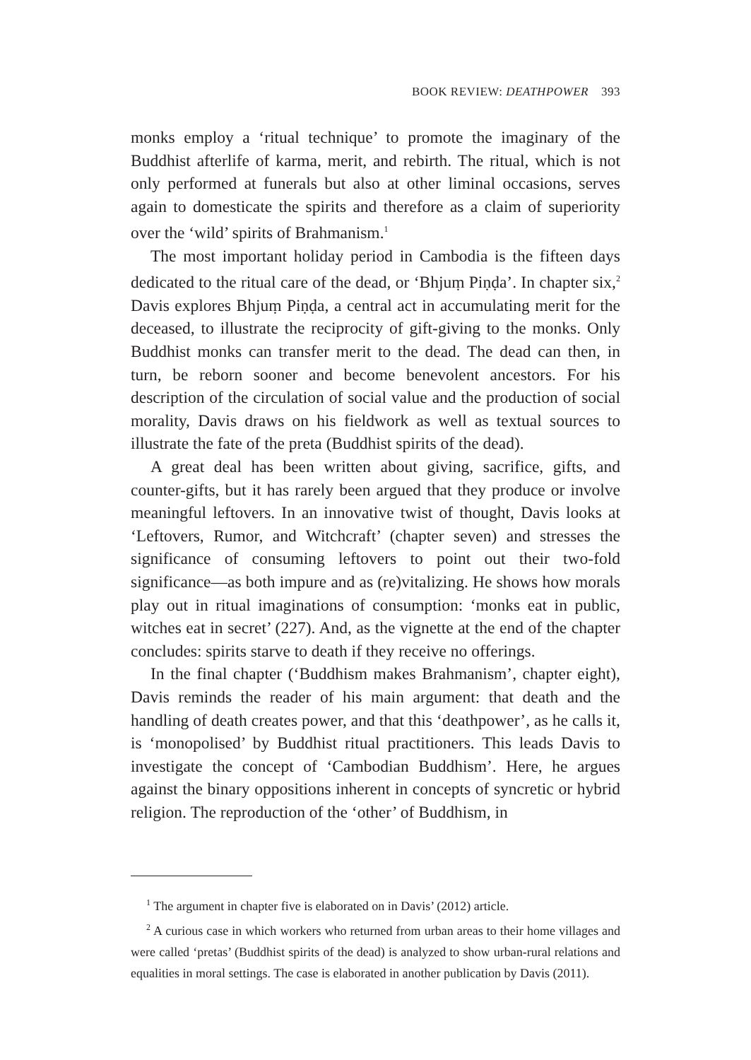BOOK REVIEW: DEATHPOWER 393
monks employ a ‘ritual technique’ to promote the imaginary of the Buddhist afterlife of karma, merit, and rebirth. The ritual, which is not only performed at funerals but also at other liminal occasions, serves again to domesticate the spirits and therefore as a claim of superiority over the ‘wild’ spirits of Brahmanism.<sup>1</sup>
The most important holiday period in Cambodia is the fifteen days dedicated to the ritual care of the dead, or ‘Bhjuṃ Piṇḍa’. In chapter six,<sup>2</sup> Davis explores Bhjuṃ Piṇḍa, a central act in accumulating merit for the deceased, to illustrate the reciprocity of gift-giving to the monks. Only Buddhist monks can transfer merit to the dead. The dead can then, in turn, be reborn sooner and become benevolent ancestors. For his description of the circulation of social value and the production of social morality, Davis draws on his fieldwork as well as textual sources to illustrate the fate of the preta (Buddhist spirits of the dead).
A great deal has been written about giving, sacrifice, gifts, and counter-gifts, but it has rarely been argued that they produce or involve meaningful leftovers. In an innovative twist of thought, Davis looks at ‘Leftovers, Rumor, and Witchcraft’ (chapter seven) and stresses the significance of consuming leftovers to point out their two-fold significance—as both impure and as (re)vitalizing. He shows how morals play out in ritual imaginations of consumption: ‘monks eat in public, witches eat in secret’ (227). And, as the vignette at the end of the chapter concludes: spirits starve to death if they receive no offerings.
In the final chapter (‘Buddhism makes Brahmanism’, chapter eight), Davis reminds the reader of his main argument: that death and the handling of death creates power, and that this ‘deathpower’, as he calls it, is ‘monopolised’ by Buddhist ritual practitioners. This leads Davis to investigate the concept of ‘Cambodian Buddhism’. Here, he argues against the binary oppositions inherent in concepts of syncretic or hybrid religion. The reproduction of the ‘other’ of Buddhism, in
<sup>1</sup> The argument in chapter five is elaborated on in Davis’ (2012) article.
<sup>2</sup> A curious case in which workers who returned from urban areas to their home villages and were called ‘pretas’ (Buddhist spirits of the dead) is analyzed to show urban-rural relations and equalities in moral settings. The case is elaborated in another publication by Davis (2011).